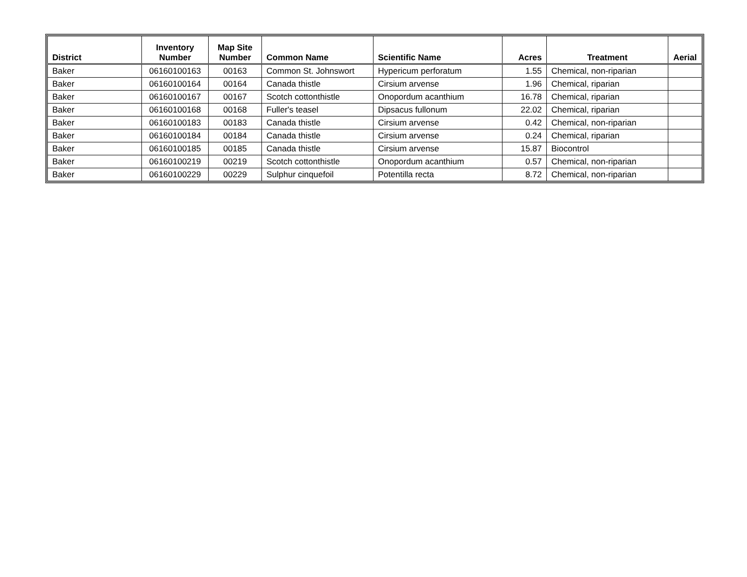| District | Inventory Number | Map Site Number | Common Name | Scientific Name | Acres | Treatment | Aerial |
| --- | --- | --- | --- | --- | --- | --- | --- |
| Baker | 06160100163 | 00163 | Common St. Johnswort | Hypericum perforatum | 1.55 | Chemical, non-riparian | |
| Baker | 06160100164 | 00164 | Canada thistle | Cirsium arvense | 1.96 | Chemical, riparian | |
| Baker | 06160100167 | 00167 | Scotch cottonthistle | Onopordum acanthium | 16.78 | Chemical, riparian | |
| Baker | 06160100168 | 00168 | Fuller's teasel | Dipsacus fullonum | 22.02 | Chemical, riparian | |
| Baker | 06160100183 | 00183 | Canada thistle | Cirsium arvense | 0.42 | Chemical, non-riparian | |
| Baker | 06160100184 | 00184 | Canada thistle | Cirsium arvense | 0.24 | Chemical, riparian | |
| Baker | 06160100185 | 00185 | Canada thistle | Cirsium arvense | 15.87 | Biocontrol | |
| Baker | 06160100219 | 00219 | Scotch cottonthistle | Onopordum acanthium | 0.57 | Chemical, non-riparian | |
| Baker | 06160100229 | 00229 | Sulphur cinquefoil | Potentilla recta | 8.72 | Chemical, non-riparian | |